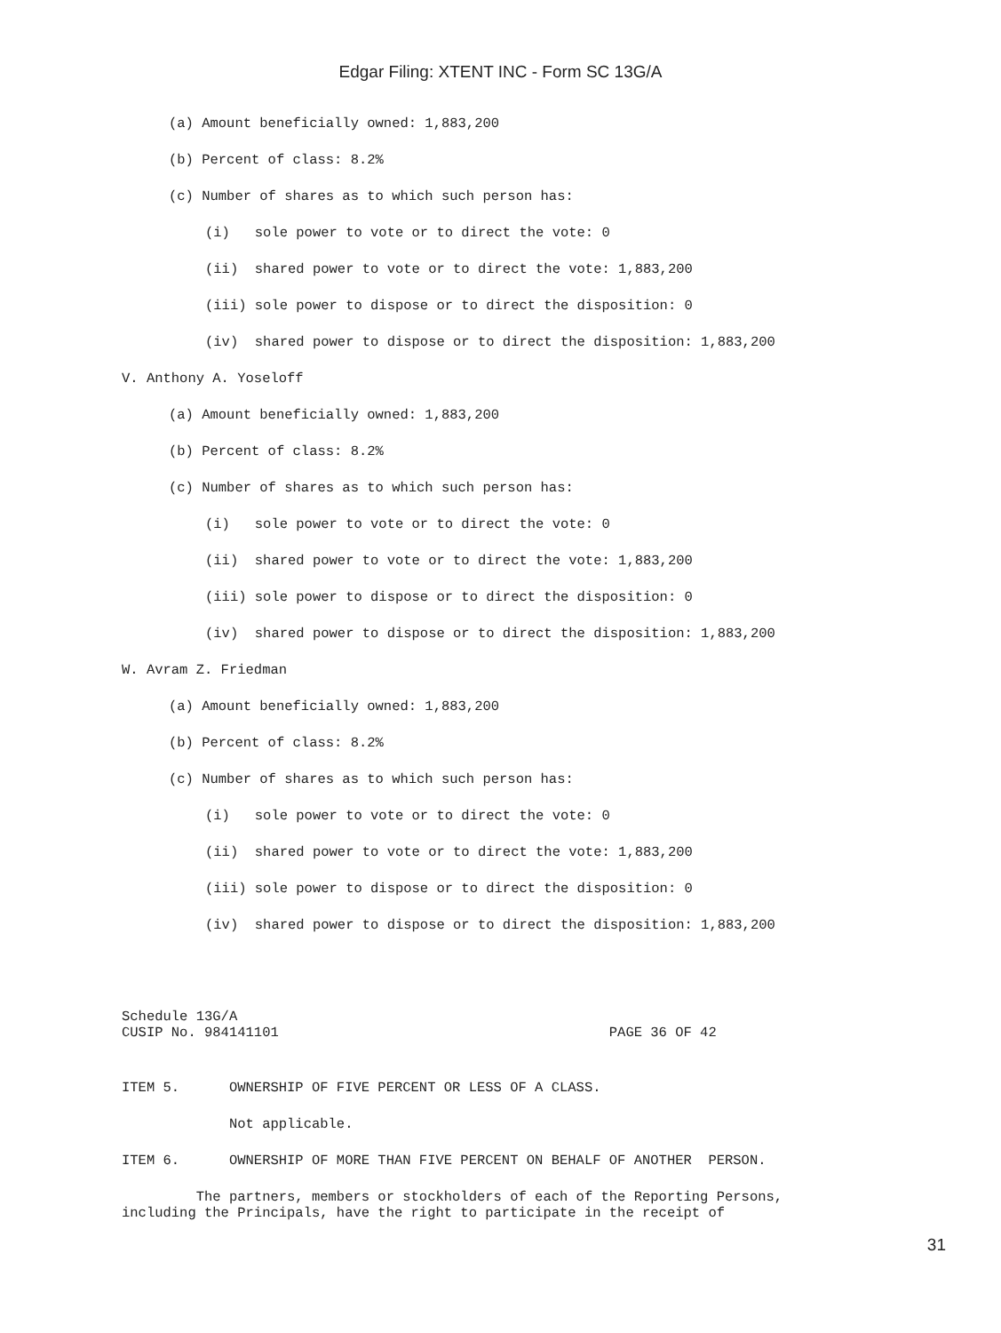Edgar Filing: XTENT INC - Form SC 13G/A
(a) Amount beneficially owned: 1,883,200
(b) Percent of class: 8.2%
(c) Number of shares as to which such person has:
(i) sole power to vote or to direct the vote: 0
(ii) shared power to vote or to direct the vote: 1,883,200
(iii) sole power to dispose or to direct the disposition: 0
(iv) shared power to dispose or to direct the disposition: 1,883,200
V. Anthony A. Yoseloff
(a) Amount beneficially owned: 1,883,200
(b) Percent of class: 8.2%
(c) Number of shares as to which such person has:
(i) sole power to vote or to direct the vote: 0
(ii) shared power to vote or to direct the vote: 1,883,200
(iii) sole power to dispose or to direct the disposition: 0
(iv) shared power to dispose or to direct the disposition: 1,883,200
W. Avram Z. Friedman
(a) Amount beneficially owned: 1,883,200
(b) Percent of class: 8.2%
(c) Number of shares as to which such person has:
(i) sole power to vote or to direct the vote: 0
(ii) shared power to vote or to direct the vote: 1,883,200
(iii) sole power to dispose or to direct the disposition: 0
(iv) shared power to dispose or to direct the disposition: 1,883,200
Schedule 13G/A CUSIP No. 984141101 PAGE 36 OF 42
ITEM 5. OWNERSHIP OF FIVE PERCENT OR LESS OF A CLASS.
Not applicable.
ITEM 6. OWNERSHIP OF MORE THAN FIVE PERCENT ON BEHALF OF ANOTHER PERSON.
The partners, members or stockholders of each of the Reporting Persons, including the Principals, have the right to participate in the receipt of
31